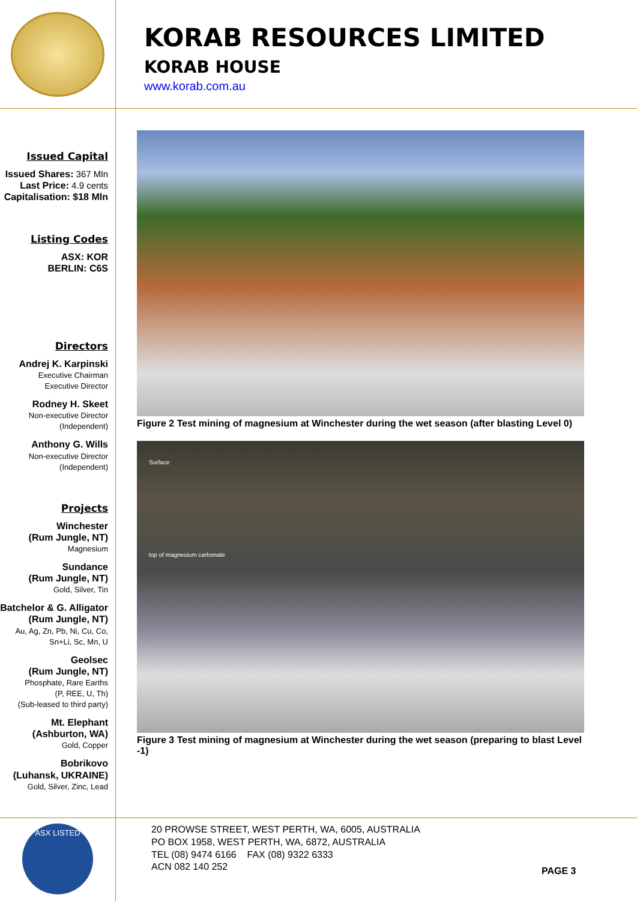KORAB RESOURCES LIMITED
KORAB HOUSE
www.korab.com.au
Issued Capital
Issued Shares: 367 Mln
Last Price: 4.9 cents
Capitalisation: $18 Mln
Listing Codes
ASX: KOR
BERLIN: C6S
Directors
Andrej K. Karpinski
Executive Chairman
Executive Director
Rodney H. Skeet
Non-executive Director
(Independent)
Anthony G. Wills
Non-executive Director
(Independent)
Projects
Winchester
(Rum Jungle, NT)
Magnesium
Sundance
(Rum Jungle, NT)
Gold, Silver, Tin
Batchelor & G. Alligator
(Rum Jungle, NT)
Au, Ag, Zn, Pb, Ni, Cu, Co,
Sn+Li, Sc, Mn, U
Geolsec
(Rum Jungle, NT)
Phosphate, Rare Earths
(P, REE, U, Th)
(Sub-leased to third party)
Mt. Elephant
(Ashburton, WA)
Gold, Copper
Bobrikovo
(Luhansk, UKRAINE)
Gold, Silver, Zinc, Lead
Figure 2 Test mining of magnesium at Winchester during the wet season (after blasting Level 0)
Surface
top of magnesium carbonate
Figure 3 Test mining of magnesium at Winchester during the wet season (preparing to blast Level -1)
ASX LISTED
20 PROWSE STREET, WEST PERTH, WA, 6005, AUSTRALIA
PO BOX 1958, WEST PERTH, WA, 6872, AUSTRALIA
TEL (08) 9474 6166 FAX (08) 9322 6333
ACN 082 140 252
PAGE 3